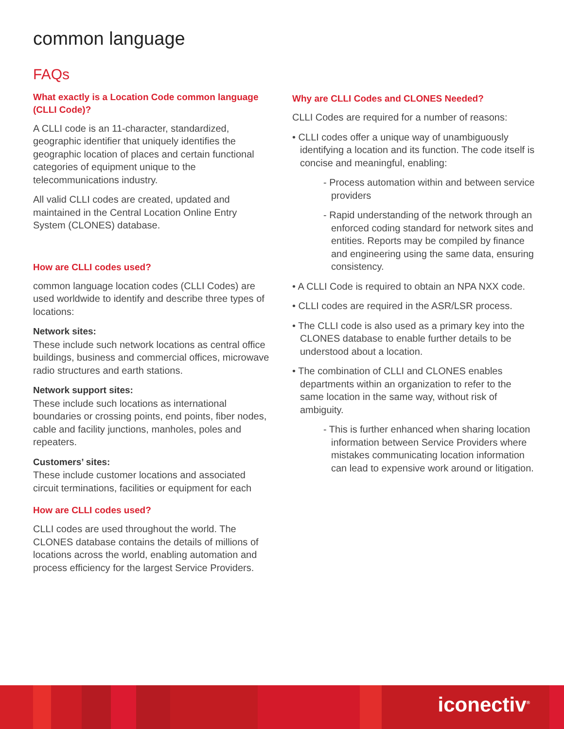common language
FAQs
What exactly is a Location Code common language (CLLI Code)?
A CLLI code is an 11-character, standardized, geographic identifier that uniquely identifies the geographic location of places and certain functional categories of equipment unique to the telecommunications industry.
All valid CLLI codes are created, updated and maintained in the Central Location Online Entry System (CLONES) database.
How are CLLI codes used?
common language location codes (CLLI Codes) are used worldwide to identify and describe three types of locations:
Network sites:
These include such network locations as central office buildings, business and commercial offices, microwave radio structures and earth stations.
Network support sites:
These include such locations as international boundaries or crossing points, end points, fiber nodes, cable and facility junctions, manholes, poles and repeaters.
Customers’ sites:
These include customer locations and associated circuit terminations, facilities or equipment for each
How are CLLI codes used?
CLLI codes are used throughout the world. The CLONES database contains the details of millions of locations across the world, enabling automation and process efficiency for the largest Service Providers.
Why are CLLI Codes and CLONES Needed?
CLLI Codes are required for a number of reasons:
• CLLI codes offer a unique way of unambiguously identifying a location and its function. The code itself is concise and meaningful, enabling:
- Process automation within and between service providers
- Rapid understanding of the network through an enforced coding standard for network sites and entities. Reports may be compiled by finance and engineering using the same data, ensuring consistency.
• A CLLI Code is required to obtain an NPA NXX code.
• CLLI codes are required in the ASR/LSR process.
• The CLLI code is also used as a primary key into the CLONES database to enable further details to be understood about a location.
• The combination of CLLI and CLONES enables departments within an organization to refer to the same location in the same way, without risk of ambiguity.
- This is further enhanced when sharing location information between Service Providers where mistakes communicating location information can lead to expensive work around or litigation.
iconectiv<sup>®</sup>